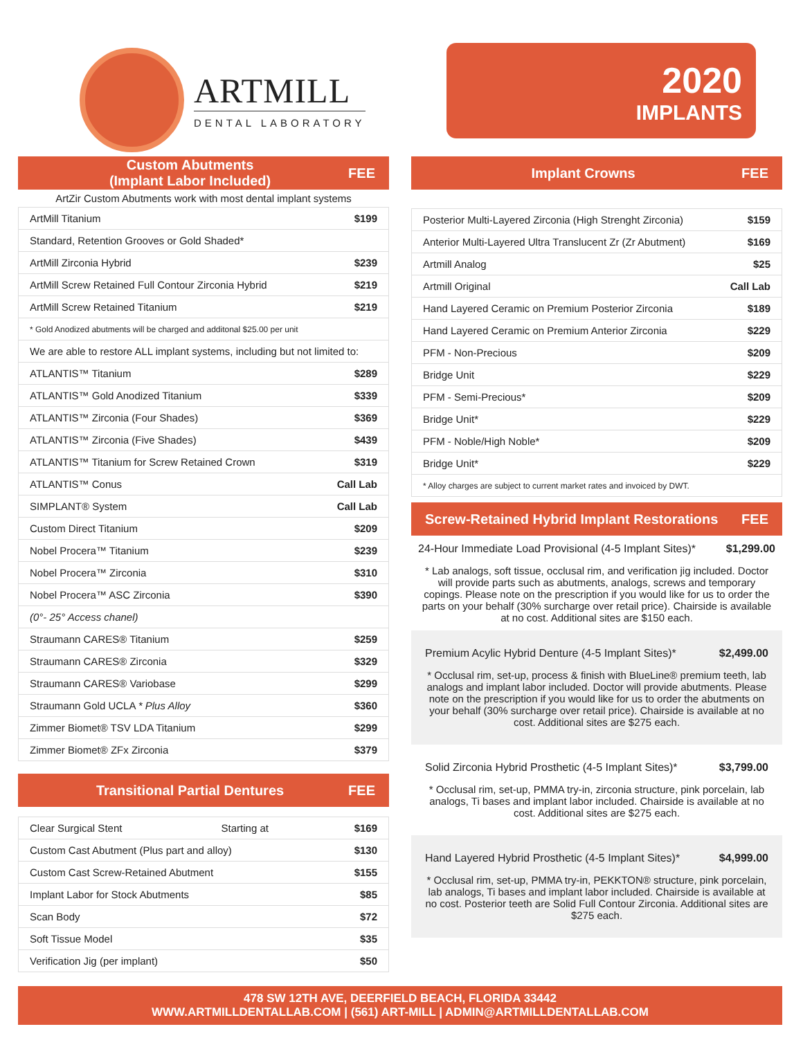ARTMILL
DENTAL LABORATORY
2020
IMPLANTS
Custom Abutments
(Implant Labor Included) FEE
ArtZir Custom Abutments work with most dental implant systems
| ArtMill Titanium | $199 |
| Standard, Retention Grooves or Gold Shaded* | |
| ArtMill Zirconia Hybrid | $239 |
| ArtMill Screw Retained Full Contour Zirconia Hybrid | $219 |
| ArtMill Screw Retained Titanium | $219 |
| * Gold Anodized abutments will be charged and additonal $25.00 per unit | |
| We are able to restore ALL implant systems, including but not limited to: | |
| ATLANTIS™ Titanium | $289 |
| ATLANTIS™ Gold Anodized Titanium | $339 |
| ATLANTIS™ Zirconia (Four Shades) | $369 |
| ATLANTIS™ Zirconia (Five Shades) | $439 |
| ATLANTIS™ Titanium for Screw Retained Crown | $319 |
| ATLANTIS™ Conus | Call Lab |
| SIMPLANT® System | Call Lab |
| Custom Direct Titanium | $209 |
| Nobel Procera™ Titanium | $239 |
| Nobel Procera™ Zirconia | $310 |
| Nobel Procera™ ASC Zirconia | $390 |
| (0°- 25° Access chanel) | |
| Straumann CARES® Titanium | $259 |
| Straumann CARES® Zirconia | $329 |
| Straumann CARES® Variobase | $299 |
| Straumann Gold UCLA * Plus Alloy | $360 |
| Zimmer Biomet® TSV LDA Titanium | $299 |
| Zimmer Biomet® ZFx Zirconia | $379 |
Transitional Partial Dentures FEE
| Clear Surgical Stent | Starting at | $169 |
| Custom Cast Abutment (Plus part and alloy) | | $130 |
| Custom Cast Screw-Retained Abutment | | $155 |
| Implant Labor for Stock Abutments | | $85 |
| Scan Body | | $72 |
| Soft Tissue Model | | $35 |
| Verification Jig (per implant) | | $50 |
Implant Crowns FEE
| Posterior Multi-Layered Zirconia (High Strenght Zirconia) | $159 |
| Anterior Multi-Layered Ultra Translucent Zr (Zr Abutment) | $169 |
| Artmill Analog | $25 |
| Artmill Original | Call Lab |
| Hand Layered Ceramic on Premium Posterior Zirconia | $189 |
| Hand Layered Ceramic on Premium Anterior Zirconia | $229 |
| PFM - Non-Precious | $209 |
| Bridge Unit | $229 |
| PFM - Semi-Precious* | $209 |
| Bridge Unit* | $229 |
| PFM - Noble/High Noble* | $209 |
| Bridge Unit* | $229 |
| * Alloy charges are subject to current market rates and invoiced by DWT. | |
Screw-Retained Hybrid Implant Restorations FEE
24-Hour Immediate Load Provisional (4-5 Implant Sites)* $1,299.00
* Lab analogs, soft tissue, occlusal rim, and verification jig included. Doctor will provide parts such as abutments, analogs, screws and temporary copings. Please note on the prescription if you would like for us to order the parts on your behalf (30% surcharge over retail price). Chairside is available at no cost. Additional sites are $150 each.
Premium Acylic Hybrid Denture (4-5 Implant Sites)* $2,499.00
* Occlusal rim, set-up, process & finish with BlueLine® premium teeth, lab analogs and implant labor included. Doctor will provide abutments. Please note on the prescription if you would like for us to order the abutments on your behalf (30% surcharge over retail price). Chairside is available at no cost. Additional sites are $275 each.
Solid Zirconia Hybrid Prosthetic (4-5 Implant Sites)* $3,799.00
* Occlusal rim, set-up, PMMA try-in, zirconia structure, pink porcelain, lab analogs, Ti bases and implant labor included. Chairside is available at no cost. Additional sites are $275 each.
Hand Layered Hybrid Prosthetic (4-5 Implant Sites)* $4,999.00
* Occlusal rim, set-up, PMMA try-in, PEKKTON® structure, pink porcelain, lab analogs, Ti bases and implant labor included. Chairside is available at no cost. Posterior teeth are Solid Full Contour Zirconia. Additional sites are $275 each.
478 SW 12TH AVE, DEERFIELD BEACH, FLORIDA 33442
WWW.ARTMILLDENTALLAB.COM | (561) ART-MILL | ADMIN@ARTMILLDENTALLAB.COM